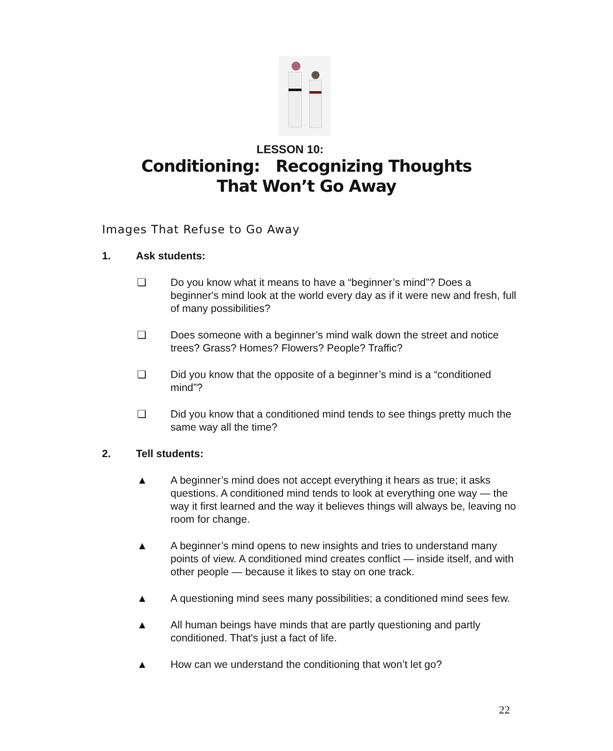LESSON 10:
Conditioning: Recognizing Thoughts
That Won’t Go Away
Images That Refuse to Go Away
1. Ask students:
❏ Do you know what it means to have a “beginner’s mind”? Does a beginner's mind look at the world every day as if it were new and fresh, full of many possibilities?
❏ Does someone with a beginner’s mind walk down the street and notice trees? Grass? Homes? Flowers? People? Traffic?
❏ Did you know that the opposite of a beginner’s mind is a “conditioned mind”?
❏ Did you know that a conditioned mind tends to see things pretty much the same way all the time?
2. Tell students:
▲ A beginner’s mind does not accept everything it hears as true; it asks questions. A conditioned mind tends to look at everything one way — the way it first learned and the way it believes things will always be, leaving no room for change.
▲ A beginner’s mind opens to new insights and tries to understand many points of view. A conditioned mind creates conflict — inside itself, and with other people — because it likes to stay on one track.
▲ A questioning mind sees many possibilities; a conditioned mind sees few.
▲ All human beings have minds that are partly questioning and partly conditioned. That's just a fact of life.
▲ How can we understand the conditioning that won’t let go?
22